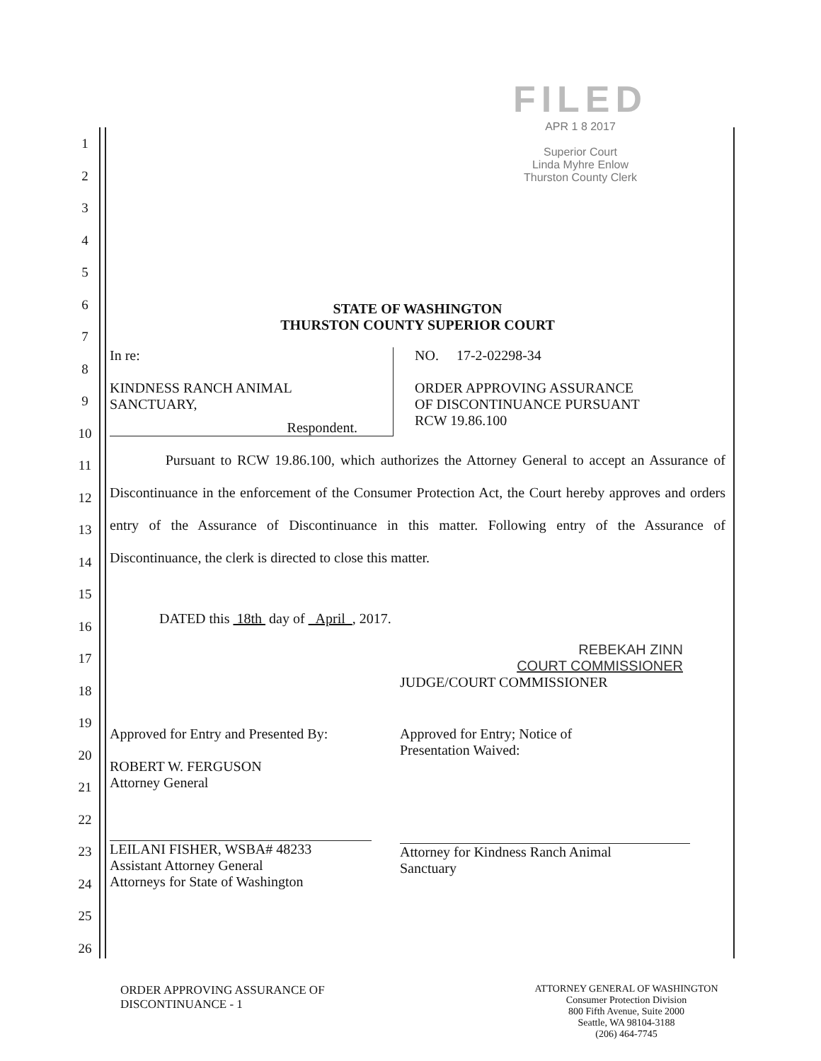FILED
APR 1 8 2017
Superior Court
Linda Myhre Enlow
Thurston County Clerk
1
2
3
4
5
6
7
8
9
10
11
12
13
14
15
16
17
18
19
20
21
22
23
24
25
26
STATE OF WASHINGTON
THURSTON COUNTY SUPERIOR COURT
In re:
KINDNESS RANCH ANIMAL
SANCTUARY,
Respondent.
NO. 17-2-02298-34
ORDER APPROVING ASSURANCE
OF DISCONTINUANCE PURSUANT
RCW 19.86.100
Pursuant to RCW 19.86.100, which authorizes the Attorney General to accept an Assurance of Discontinuance in the enforcement of the Consumer Protection Act, the Court hereby approves and orders entry of the Assurance of Discontinuance in this matter. Following entry of the Assurance of Discontinuance, the clerk is directed to close this matter.
DATED this 18th day of April , 2017.
REBEKAH ZINN
COURT COMMISSIONER
JUDGE/COURT COMMISSIONER
Approved for Entry and Presented By:
ROBERT W. FERGUSON
Attorney General
LEILANI FISHER, WSBA# 48233
Assistant Attorney General
Attorneys for State of Washington
Approved for Entry; Notice of
Presentation Waived:
Attorney for Kindness Ranch Animal
Sanctuary
ORDER APPROVING ASSURANCE OF
DISCONTINUANCE - 1
ATTORNEY GENERAL OF WASHINGTON
Consumer Protection Division
800 Fifth Avenue, Suite 2000
Seattle, WA 98104-3188
(206) 464-7745